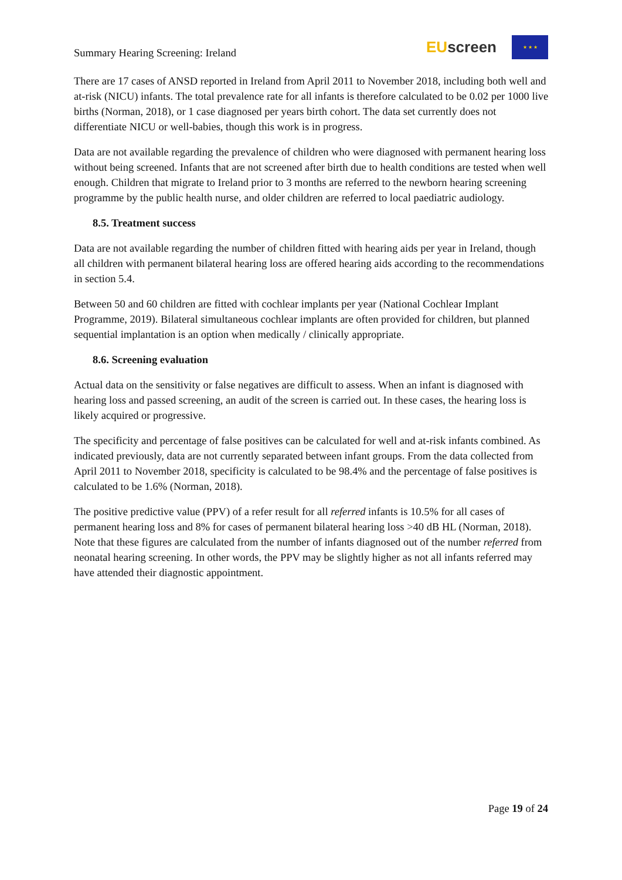Summary Hearing Screening: Ireland
EU screen
★ ★ ★
There are 17 cases of ANSD reported in Ireland from April 2011 to November 2018, including both well and at-risk (NICU) infants. The total prevalence rate for all infants is therefore calculated to be 0.02 per 1000 live births (Norman, 2018), or 1 case diagnosed per years birth cohort. The data set currently does not differentiate NICU or well-babies, though this work is in progress.
Data are not available regarding the prevalence of children who were diagnosed with permanent hearing loss without being screened. Infants that are not screened after birth due to health conditions are tested when well enough. Children that migrate to Ireland prior to 3 months are referred to the newborn hearing screening programme by the public health nurse, and older children are referred to local paediatric audiology.
8.5. Treatment success
Data are not available regarding the number of children fitted with hearing aids per year in Ireland, though all children with permanent bilateral hearing loss are offered hearing aids according to the recommendations in section 5.4.
Between 50 and 60 children are fitted with cochlear implants per year (National Cochlear Implant Programme, 2019). Bilateral simultaneous cochlear implants are often provided for children, but planned sequential implantation is an option when medically / clinically appropriate.
8.6. Screening evaluation
Actual data on the sensitivity or false negatives are difficult to assess. When an infant is diagnosed with hearing loss and passed screening, an audit of the screen is carried out. In these cases, the hearing loss is likely acquired or progressive.
The specificity and percentage of false positives can be calculated for well and at-risk infants combined. As indicated previously, data are not currently separated between infant groups. From the data collected from April 2011 to November 2018, specificity is calculated to be 98.4% and the percentage of false positives is calculated to be 1.6% (Norman, 2018).
The positive predictive value (PPV) of a refer result for all referred infants is 10.5% for all cases of permanent hearing loss and 8% for cases of permanent bilateral hearing loss >40 dB HL (Norman, 2018). Note that these figures are calculated from the number of infants diagnosed out of the number referred from neonatal hearing screening. In other words, the PPV may be slightly higher as not all infants referred may have attended their diagnostic appointment.
Page 19 of 24